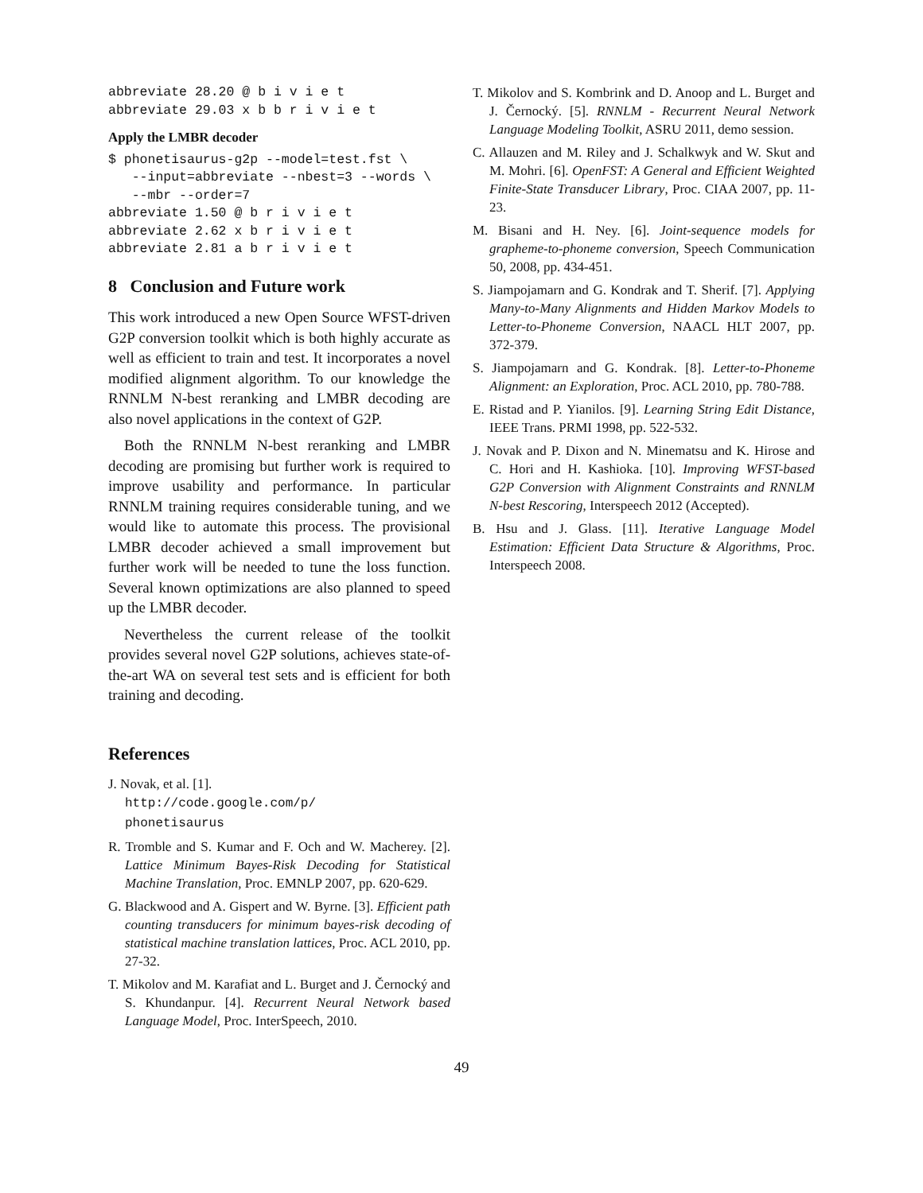abbreviate 28.20 @ b i v i e t
abbreviate 29.03 x b b r i v i e t
Apply the LMBR decoder
$ phonetisaurus-g2p --model=test.fst \
   --input=abbreviate --nbest=3 --words \
   --mbr --order=7
abbreviate 1.50 @ b r i v i e t
abbreviate 2.62 x b r i v i e t
abbreviate 2.81 a b r i v i e t
8 Conclusion and Future work
This work introduced a new Open Source WFST-driven G2P conversion toolkit which is both highly accurate as well as efficient to train and test. It incorporates a novel modified alignment algorithm. To our knowledge the RNNLM N-best reranking and LMBR decoding are also novel applications in the context of G2P.
Both the RNNLM N-best reranking and LMBR decoding are promising but further work is required to improve usability and performance. In particular RNNLM training requires considerable tuning, and we would like to automate this process. The provisional LMBR decoder achieved a small improvement but further work will be needed to tune the loss function. Several known optimizations are also planned to speed up the LMBR decoder.
Nevertheless the current release of the toolkit provides several novel G2P solutions, achieves state-of-the-art WA on several test sets and is efficient for both training and decoding.
References
J. Novak, et al. [1].
http://code.google.com/p/
phonetisaurus
R. Tromble and S. Kumar and F. Och and W. Macherey. [2]. Lattice Minimum Bayes-Risk Decoding for Statistical Machine Translation, Proc. EMNLP 2007, pp. 620-629.
G. Blackwood and A. Gispert and W. Byrne. [3]. Efficient path counting transducers for minimum bayes-risk decoding of statistical machine translation lattices, Proc. ACL 2010, pp. 27-32.
T. Mikolov and M. Karafiat and L. Burget and J. Černocký and S. Khundanpur. [4]. Recurrent Neural Network based Language Model, Proc. InterSpeech, 2010.
T. Mikolov and S. Kombrink and D. Anoop and L. Burget and J. Černocký. [5]. RNNLM - Recurrent Neural Network Language Modeling Toolkit, ASRU 2011, demo session.
C. Allauzen and M. Riley and J. Schalkwyk and W. Skut and M. Mohri. [6]. OpenFST: A General and Efficient Weighted Finite-State Transducer Library, Proc. CIAA 2007, pp. 11-23.
M. Bisani and H. Ney. [6]. Joint-sequence models for grapheme-to-phoneme conversion, Speech Communication 50, 2008, pp. 434-451.
S. Jiampojamarn and G. Kondrak and T. Sherif. [7]. Applying Many-to-Many Alignments and Hidden Markov Models to Letter-to-Phoneme Conversion, NAACL HLT 2007, pp. 372-379.
S. Jiampojamarn and G. Kondrak. [8]. Letter-to-Phoneme Alignment: an Exploration, Proc. ACL 2010, pp. 780-788.
E. Ristad and P. Yianilos. [9]. Learning String Edit Distance, IEEE Trans. PRMI 1998, pp. 522-532.
J. Novak and P. Dixon and N. Minematsu and K. Hirose and C. Hori and H. Kashioka. [10]. Improving WFST-based G2P Conversion with Alignment Constraints and RNNLM N-best Rescoring, Interspeech 2012 (Accepted).
B. Hsu and J. Glass. [11]. Iterative Language Model Estimation: Efficient Data Structure & Algorithms, Proc. Interspeech 2008.
49